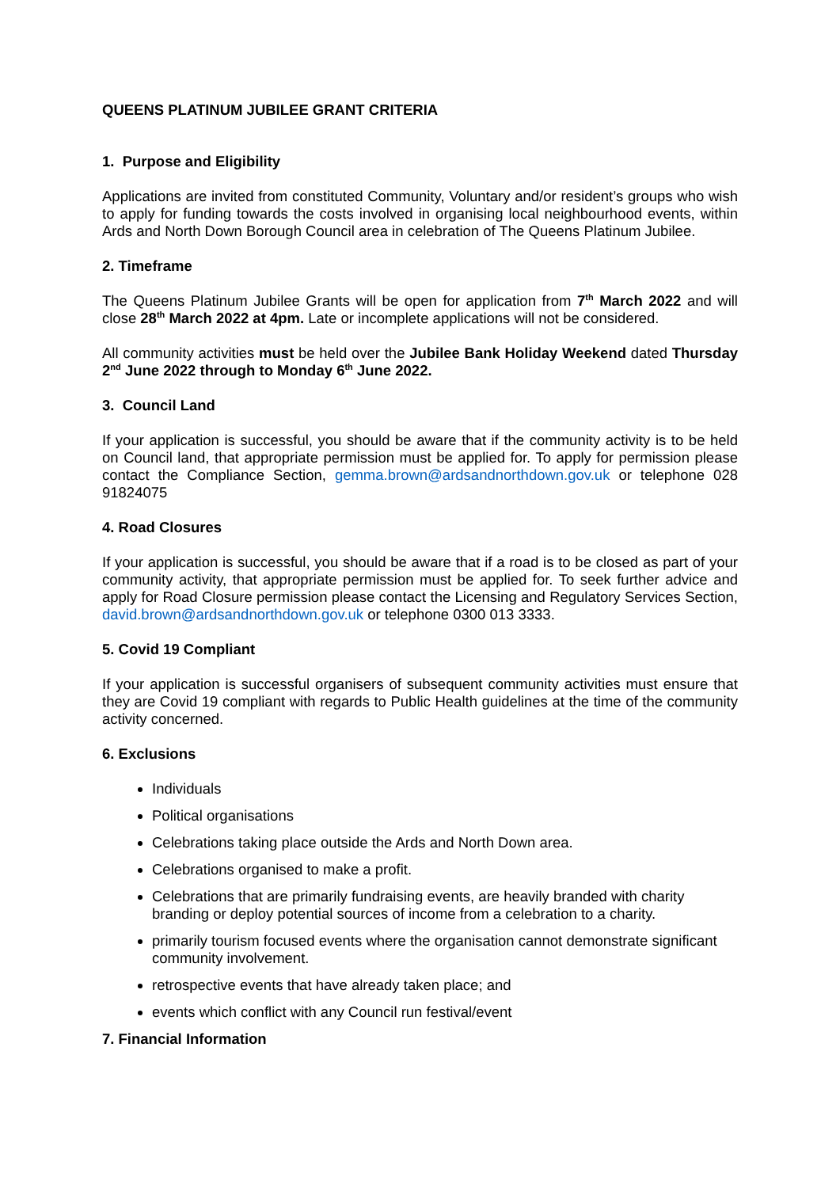QUEENS PLATINUM JUBILEE GRANT CRITERIA
1. Purpose and Eligibility
Applications are invited from constituted Community, Voluntary and/or resident’s groups who wish to apply for funding towards the costs involved in organising local neighbourhood events, within Ards and North Down Borough Council area in celebration of The Queens Platinum Jubilee.
2. Timeframe
The Queens Platinum Jubilee Grants will be open for application from 7<sup>th</sup> March 2022 and will close 28<sup>th</sup> March 2022 at 4pm. Late or incomplete applications will not be considered.
All community activities must be held over the Jubilee Bank Holiday Weekend dated Thursday 2<sup>nd</sup> June 2022 through to Monday 6<sup>th</sup> June 2022.
3. Council Land
If your application is successful, you should be aware that if the community activity is to be held on Council land, that appropriate permission must be applied for. To apply for permission please contact the Compliance Section, gemma.brown@ardsandnorthdown.gov.uk or telephone 028 91824075
4. Road Closures
If your application is successful, you should be aware that if a road is to be closed as part of your community activity, that appropriate permission must be applied for. To seek further advice and apply for Road Closure permission please contact the Licensing and Regulatory Services Section, david.brown@ardsandnorthdown.gov.uk or telephone 0300 013 3333.
5. Covid 19 Compliant
If your application is successful organisers of subsequent community activities must ensure that they are Covid 19 compliant with regards to Public Health guidelines at the time of the community activity concerned.
6. Exclusions
Individuals
Political organisations
Celebrations taking place outside the Ards and North Down area.
Celebrations organised to make a profit.
Celebrations that are primarily fundraising events, are heavily branded with charity branding or deploy potential sources of income from a celebration to a charity.
primarily tourism focused events where the organisation cannot demonstrate significant community involvement.
retrospective events that have already taken place; and
events which conflict with any Council run festival/event
7. Financial Information